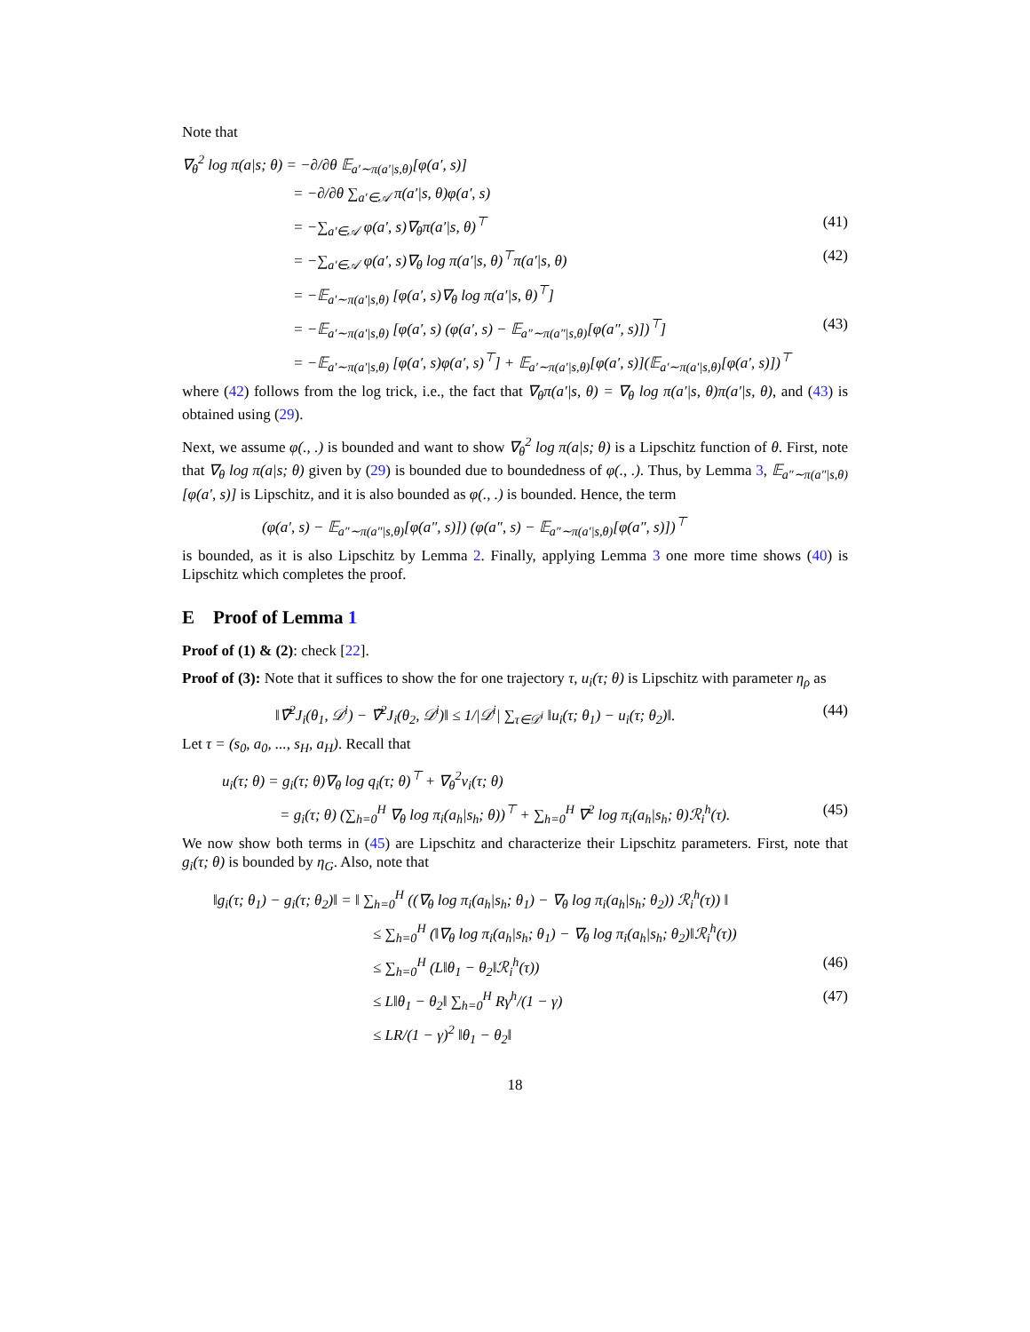Note that
∇<sub>θ</sub><sup>2</sup> log π(a|s; θ) = −∂/∂θ 𝔼<sub>a′∼π(a′|s,θ)</sub>[φ(a′, s)]
= −∂/∂θ ∑<sub>a′∈𝒜</sub> π(a′|s, θ)φ(a′, s)
= −∑<sub>a′∈𝒜</sub> φ(a′, s)∇<sub>θ</sub>π(a′|s, θ)<sup>⊤</sup> (41)
= −∑<sub>a′∈𝒜</sub> φ(a′, s)∇<sub>θ</sub> log π(a′|s, θ)<sup>⊤</sup>π(a′|s, θ) (42)
= −𝔼<sub>a′∼π(a′|s,θ)</sub> [φ(a′, s)∇<sub>θ</sub> log π(a′|s, θ)<sup>⊤</sup>]
= −𝔼<sub>a′∼π(a′|s,θ)</sub> [φ(a′, s) (φ(a′, s) − 𝔼<sub>a″∼π(a″|s,θ)</sub>[φ(a″, s)])<sup>⊤</sup>] (43)
= −𝔼<sub>a′∼π(a′|s,θ)</sub> [φ(a′, s)φ(a′, s)<sup>⊤</sup>] + 𝔼<sub>a′∼π(a′|s,θ)</sub>[φ(a′, s)](𝔼<sub>a′∼π(a′|s,θ)</sub>[φ(a′, s)])<sup>⊤</sup>
where (42) follows from the log trick, i.e., the fact that ∇<sub>θ</sub>π(a′|s, θ) = ∇<sub>θ</sub> log π(a′|s, θ)π(a′|s, θ), and (43) is obtained using (29).
Next, we assume φ(., .) is bounded and want to show ∇<sub>θ</sub><sup>2</sup> log π(a|s; θ) is a Lipschitz function of θ. First, note that ∇<sub>θ</sub> log π(a|s; θ) given by (29) is bounded due to boundedness of φ(., .). Thus, by Lemma 3, 𝔼<sub>a″∼π(a″|s,θ)</sub>[φ(a′, s)] is Lipschitz, and it is also bounded as φ(., .) is bounded. Hence, the term
(φ(a′, s) − 𝔼<sub>a″∼π(a″|s,θ)</sub>[φ(a″, s)]) (φ(a″, s) − 𝔼<sub>a″∼π(a′|s,θ)</sub>[φ(a″, s)])<sup>⊤</sup>
is bounded, as it is also Lipschitz by Lemma 2. Finally, applying Lemma 3 one more time shows (40) is Lipschitz which completes the proof.
E Proof of Lemma 1
Proof of (1) & (2): check [22].
Proof of (3): Note that it suffices to show the for one trajectory τ, u<sub>i</sub>(τ; θ) is Lipschitz with parameter η<sub>ρ</sub> as
‖∇̃<sup>2</sup>J<sub>i</sub>(θ<sub>1</sub>, 𝒟<sup>i</sup>) − ∇̃<sup>2</sup>J<sub>i</sub>(θ<sub>2</sub>, 𝒟<sup>i</sup>)‖ ≤ 1/|𝒟<sup>i</sup>| ∑<sub>τ∈𝒟<sup>i</sup></sub> ‖u<sub>i</sub>(τ; θ<sub>1</sub>) − u<sub>i</sub>(τ; θ<sub>2</sub>)‖. (44)
Let τ = (s<sub>0</sub>, a<sub>0</sub>, ..., s<sub>H</sub>, a<sub>H</sub>). Recall that
u<sub>i</sub>(τ; θ) = g<sub>i</sub>(τ; θ)∇<sub>θ</sub> log q<sub>i</sub>(τ; θ)<sup>⊤</sup> + ∇<sub>θ</sub><sup>2</sup>ν<sub>i</sub>(τ; θ)
= g<sub>i</sub>(τ; θ) (∑<sub>h=0</sub><sup>H</sup> ∇<sub>θ</sub> log π<sub>i</sub>(a<sub>h</sub>|s<sub>h</sub>; θ))<sup>⊤</sup> + ∑<sub>h=0</sub><sup>H</sup> ∇<sup>2</sup> log π<sub>i</sub>(a<sub>h</sub>|s<sub>h</sub>; θ)ℛ<sub>i</sub><sup>h</sup>(τ). (45)
We now show both terms in (45) are Lipschitz and characterize their Lipschitz parameters. First, note that g<sub>i</sub>(τ; θ) is bounded by η<sub>G</sub>. Also, note that
‖g<sub>i</sub>(τ; θ<sub>1</sub>) − g<sub>i</sub>(τ; θ<sub>2</sub>)‖ = ‖ ∑<sub>h=0</sub><sup>H</sup> ((∇<sub>θ</sub> log π<sub>i</sub>(a<sub>h</sub>|s<sub>h</sub>; θ<sub>1</sub>) − ∇<sub>θ</sub> log π<sub>i</sub>(a<sub>h</sub>|s<sub>h</sub>; θ<sub>2</sub>)) ℛ<sub>i</sub><sup>h</sup>(τ)) ‖
≤ ∑<sub>h=0</sub><sup>H</sup> (‖∇<sub>θ</sub> log π<sub>i</sub>(a<sub>h</sub>|s<sub>h</sub>; θ<sub>1</sub>) − ∇<sub>θ</sub> log π<sub>i</sub>(a<sub>h</sub>|s<sub>h</sub>; θ<sub>2</sub>)‖ℛ<sub>i</sub><sup>h</sup>(τ))
≤ ∑<sub>h=0</sub><sup>H</sup> (L‖θ<sub>1</sub> − θ<sub>2</sub>‖ℛ<sub>i</sub><sup>h</sup>(τ)) (46)
≤ L‖θ<sub>1</sub> − θ<sub>2</sub>‖ ∑<sub>h=0</sub><sup>H</sup> Rγ<sup>h</sup>/(1 − γ) (47)
≤ LR/(1 − γ)<sup>2</sup> ‖θ<sub>1</sub> − θ<sub>2</sub>‖
18